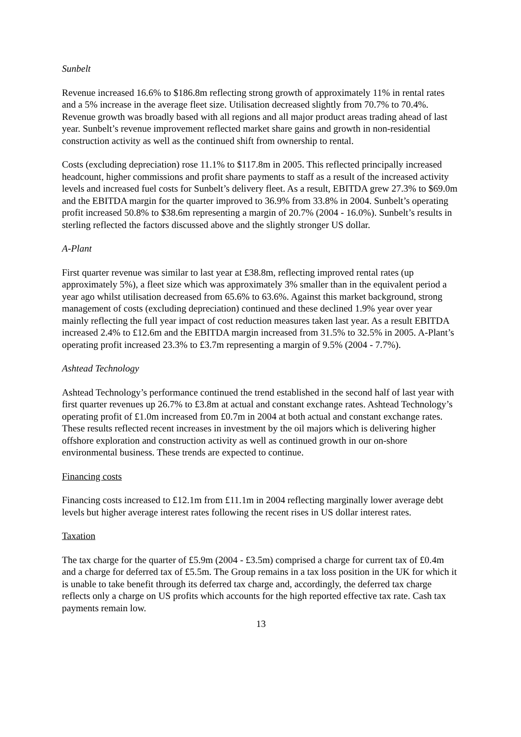Sunbelt
Revenue increased 16.6% to $186.8m reflecting strong growth of approximately 11% in rental rates and a 5% increase in the average fleet size. Utilisation decreased slightly from 70.7% to 70.4%. Revenue growth was broadly based with all regions and all major product areas trading ahead of last year. Sunbelt’s revenue improvement reflected market share gains and growth in non-residential construction activity as well as the continued shift from ownership to rental.
Costs (excluding depreciation) rose 11.1% to $117.8m in 2005. This reflected principally increased headcount, higher commissions and profit share payments to staff as a result of the increased activity levels and increased fuel costs for Sunbelt’s delivery fleet. As a result, EBITDA grew 27.3% to $69.0m and the EBITDA margin for the quarter improved to 36.9% from 33.8% in 2004. Sunbelt’s operating profit increased 50.8% to $38.6m representing a margin of 20.7% (2004 - 16.0%). Sunbelt’s results in sterling reflected the factors discussed above and the slightly stronger US dollar.
A-Plant
First quarter revenue was similar to last year at £38.8m, reflecting improved rental rates (up approximately 5%), a fleet size which was approximately 3% smaller than in the equivalent period a year ago whilst utilisation decreased from 65.6% to 63.6%. Against this market background, strong management of costs (excluding depreciation) continued and these declined 1.9% year over year mainly reflecting the full year impact of cost reduction measures taken last year. As a result EBITDA increased 2.4% to £12.6m and the EBITDA margin increased from 31.5% to 32.5% in 2005. A-Plant’s operating profit increased 23.3% to £3.7m representing a margin of 9.5% (2004 - 7.7%).
Ashtead Technology
Ashtead Technology’s performance continued the trend established in the second half of last year with first quarter revenues up 26.7% to £3.8m at actual and constant exchange rates. Ashtead Technology’s operating profit of £1.0m increased from £0.7m in 2004 at both actual and constant exchange rates. These results reflected recent increases in investment by the oil majors which is delivering higher offshore exploration and construction activity as well as continued growth in our on-shore environmental business. These trends are expected to continue.
Financing costs
Financing costs increased to £12.1m from £11.1m in 2004 reflecting marginally lower average debt levels but higher average interest rates following the recent rises in US dollar interest rates.
Taxation
The tax charge for the quarter of £5.9m (2004 - £3.5m) comprised a charge for current tax of £0.4m and a charge for deferred tax of £5.5m. The Group remains in a tax loss position in the UK for which it is unable to take benefit through its deferred tax charge and, accordingly, the deferred tax charge reflects only a charge on US profits which accounts for the high reported effective tax rate. Cash tax payments remain low.
13